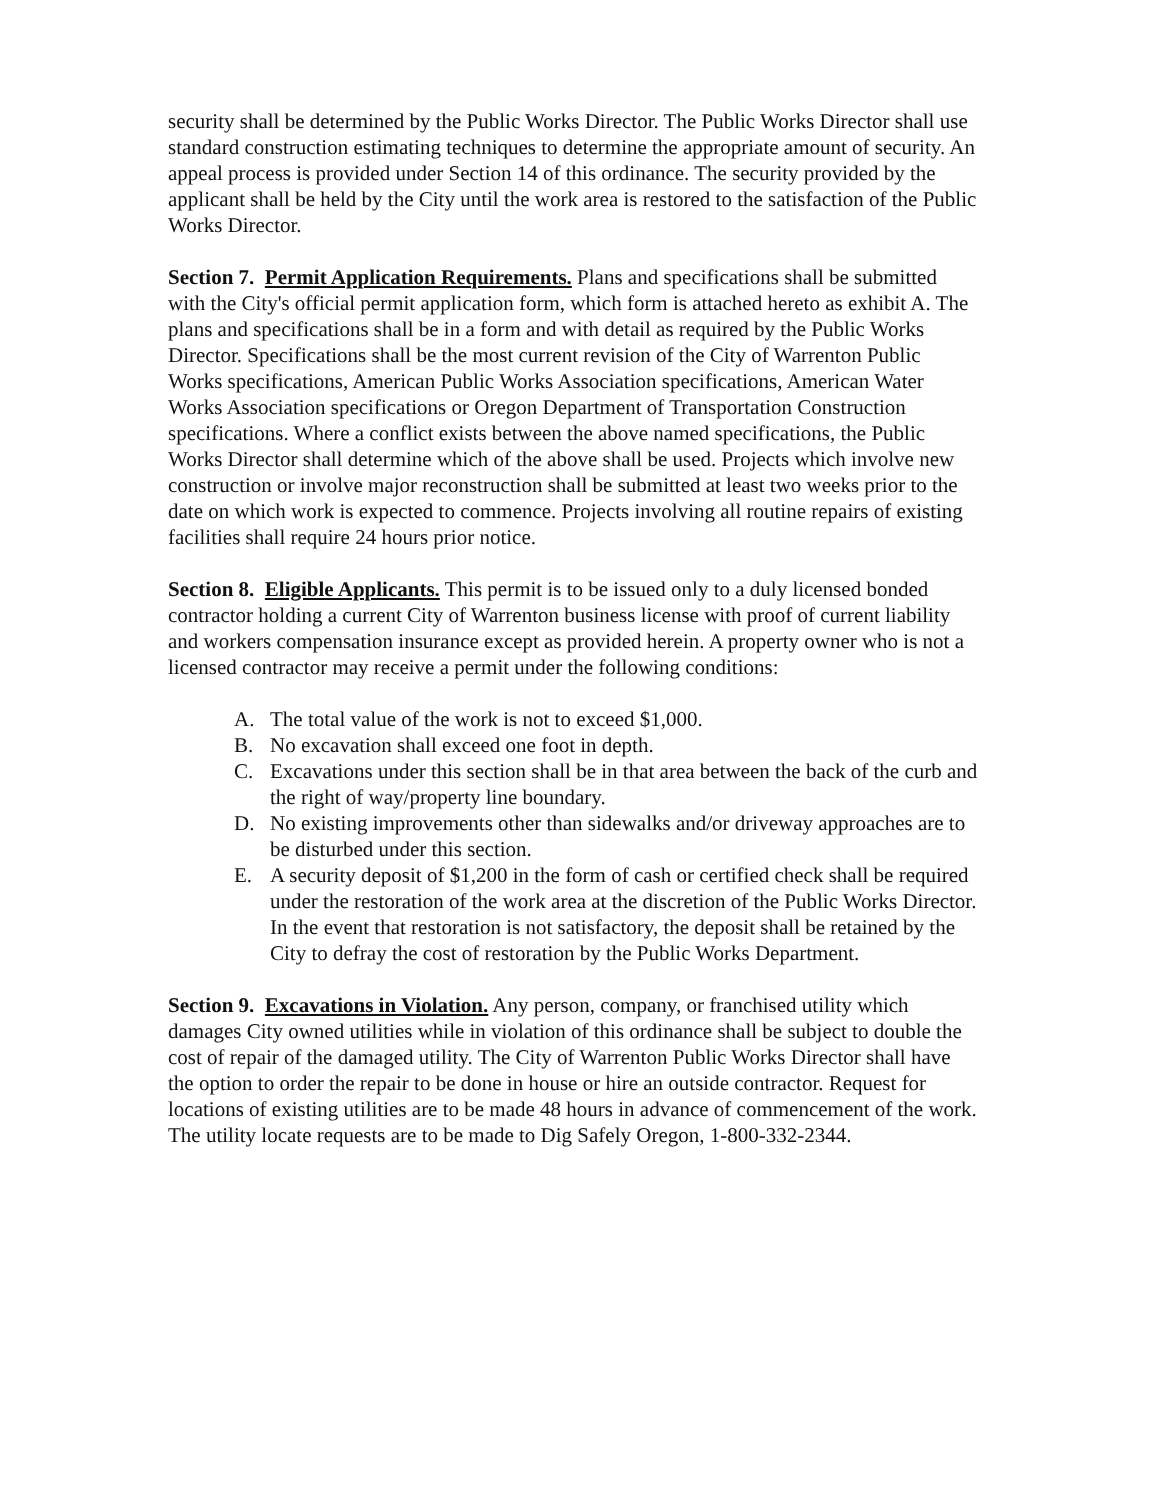security shall be determined by the Public Works Director. The Public Works Director shall use standard construction estimating techniques to determine the appropriate amount of security. An appeal process is provided under Section 14 of this ordinance. The security provided by the applicant shall be held by the City until the work area is restored to the satisfaction of the Public Works Director.
Section 7. Permit Application Requirements. Plans and specifications shall be submitted with the City's official permit application form, which form is attached hereto as exhibit A. The plans and specifications shall be in a form and with detail as required by the Public Works Director. Specifications shall be the most current revision of the City of Warrenton Public Works specifications, American Public Works Association specifications, American Water Works Association specifications or Oregon Department of Transportation Construction specifications. Where a conflict exists between the above named specifications, the Public Works Director shall determine which of the above shall be used. Projects which involve new construction or involve major reconstruction shall be submitted at least two weeks prior to the date on which work is expected to commence. Projects involving all routine repairs of existing facilities shall require 24 hours prior notice.
Section 8. Eligible Applicants. This permit is to be issued only to a duly licensed bonded contractor holding a current City of Warrenton business license with proof of current liability and workers compensation insurance except as provided herein. A property owner who is not a licensed contractor may receive a permit under the following conditions:
A. The total value of the work is not to exceed $1,000.
B. No excavation shall exceed one foot in depth.
C. Excavations under this section shall be in that area between the back of the curb and the right of way/property line boundary.
D. No existing improvements other than sidewalks and/or driveway approaches are to be disturbed under this section.
E. A security deposit of $1,200 in the form of cash or certified check shall be required under the restoration of the work area at the discretion of the Public Works Director. In the event that restoration is not satisfactory, the deposit shall be retained by the City to defray the cost of restoration by the Public Works Department.
Section 9. Excavations in Violation. Any person, company, or franchised utility which damages City owned utilities while in violation of this ordinance shall be subject to double the cost of repair of the damaged utility. The City of Warrenton Public Works Director shall have the option to order the repair to be done in house or hire an outside contractor. Request for locations of existing utilities are to be made 48 hours in advance of commencement of the work. The utility locate requests are to be made to Dig Safely Oregon, 1-800-332-2344.